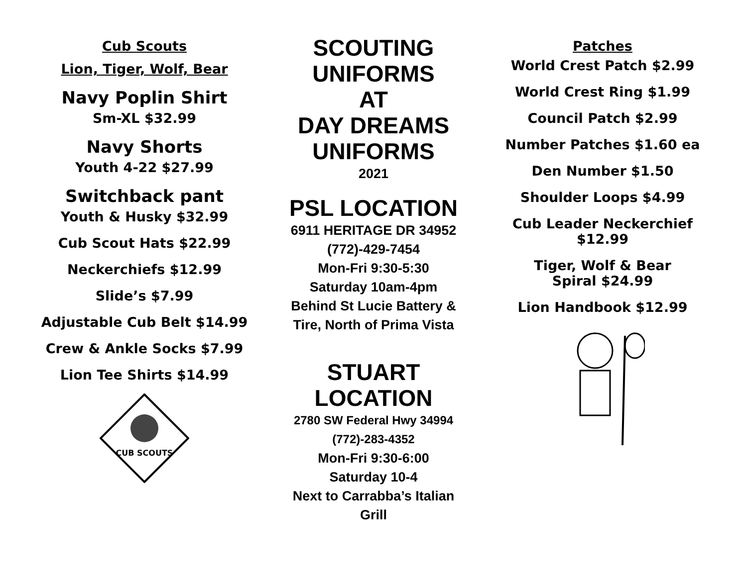Cub Scouts
Lion, Tiger, Wolf, Bear
Navy Poplin Shirt
Sm-XL $32.99
Navy Shorts
Youth 4-22 $27.99
Switchback pant
Youth & Husky $32.99
Cub Scout Hats $22.99
Neckerchiefs $12.99
Slide’s $7.99
Adjustable Cub Belt $14.99
Crew & Ankle Socks $7.99
Lion Tee Shirts $14.99
CUB SCOUTS
SCOUTING
UNIFORMS
AT
DAY DREAMS
UNIFORMS
2021
PSL LOCATION
6911 HERITAGE DR 34952
(772)-429-7454
Mon-Fri 9:30-5:30
Saturday 10am-4pm
Behind St Lucie Battery & Tire, North of Prima Vista
STUART LOCATION
2780 SW Federal Hwy 34994
(772)-283-4352
Mon-Fri 9:30-6:00
Saturday 10-4
Next to Carrabba’s Italian Grill
Patches
World Crest Patch $2.99
World Crest Ring $1.99
Council Patch $2.99
Number Patches $1.60 ea
Den Number $1.50
Shoulder Loops $4.99
Cub Leader Neckerchief
$12.99
Tiger, Wolf & Bear
Spiral $24.99
Lion Handbook $12.99